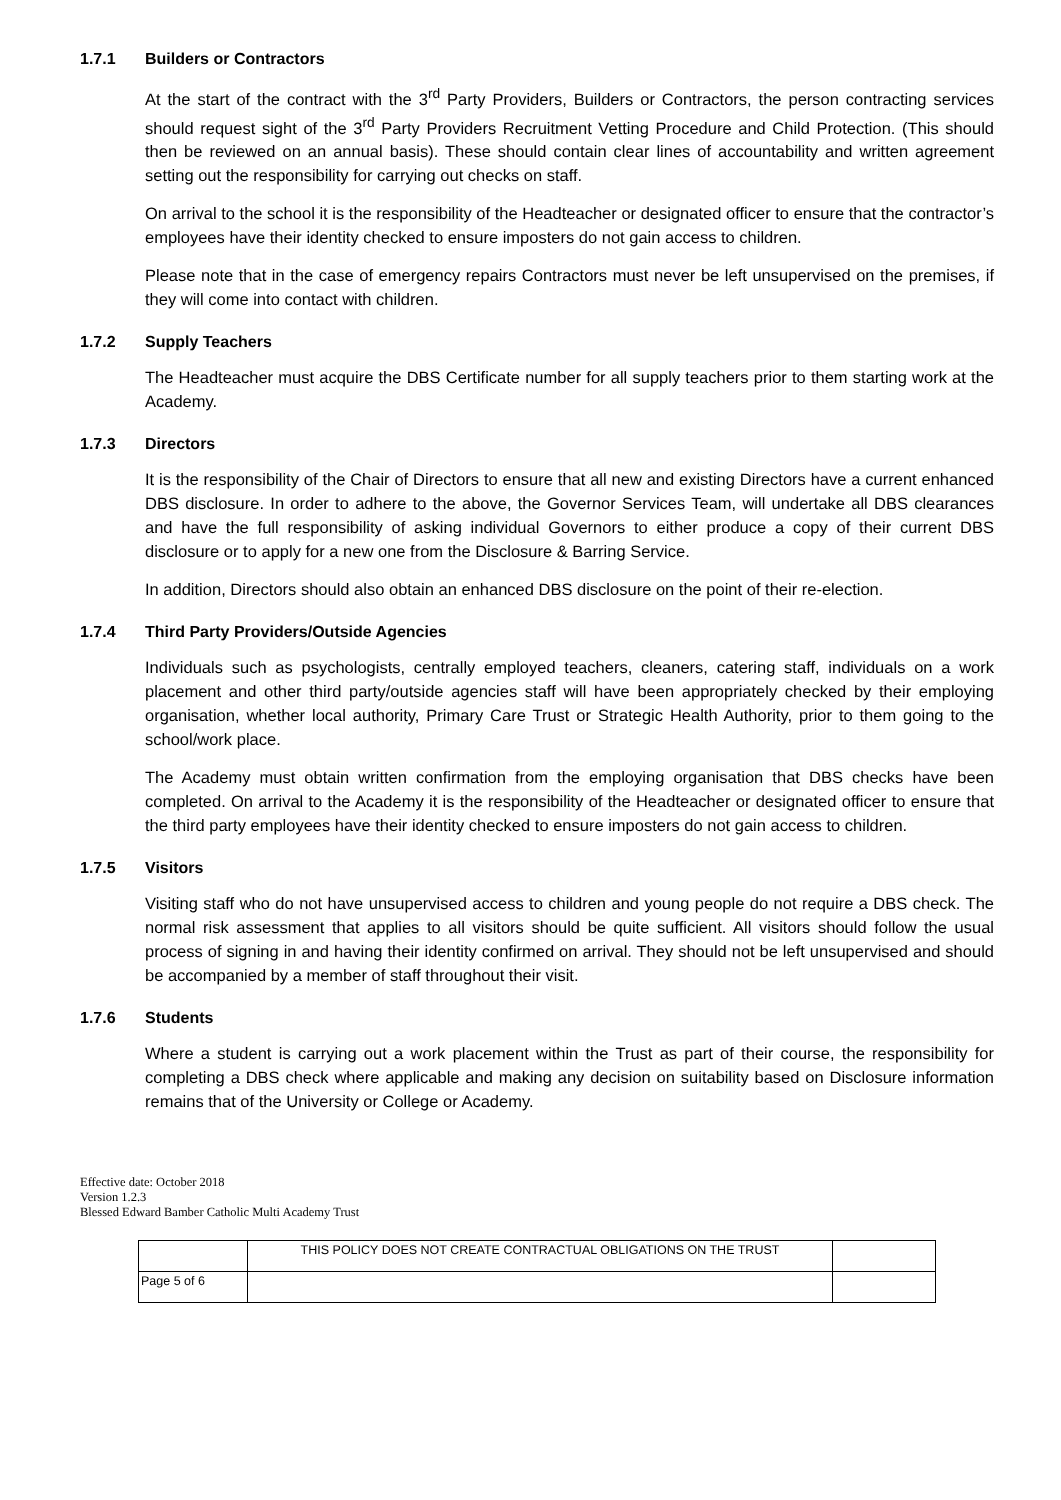1.7.1 Builders or Contractors
At the start of the contract with the 3<sup>rd</sup> Party Providers, Builders or Contractors, the person contracting services should request sight of the 3<sup>rd</sup> Party Providers Recruitment Vetting Procedure and Child Protection. (This should then be reviewed on an annual basis). These should contain clear lines of accountability and written agreement setting out the responsibility for carrying out checks on staff.
On arrival to the school it is the responsibility of the Headteacher or designated officer to ensure that the contractor’s employees have their identity checked to ensure imposters do not gain access to children.
Please note that in the case of emergency repairs Contractors must never be left unsupervised on the premises, if they will come into contact with children.
1.7.2 Supply Teachers
The Headteacher must acquire the DBS Certificate number for all supply teachers prior to them starting work at the Academy.
1.7.3 Directors
It is the responsibility of the Chair of Directors to ensure that all new and existing Directors have a current enhanced DBS disclosure. In order to adhere to the above, the Governor Services Team, will undertake all DBS clearances and have the full responsibility of asking individual Governors to either produce a copy of their current DBS disclosure or to apply for a new one from the Disclosure & Barring Service.
In addition, Directors should also obtain an enhanced DBS disclosure on the point of their re-election.
1.7.4 Third Party Providers/Outside Agencies
Individuals such as psychologists, centrally employed teachers, cleaners, catering staff, individuals on a work placement and other third party/outside agencies staff will have been appropriately checked by their employing organisation, whether local authority, Primary Care Trust or Strategic Health Authority, prior to them going to the school/work place.
The Academy must obtain written confirmation from the employing organisation that DBS checks have been completed. On arrival to the Academy it is the responsibility of the Headteacher or designated officer to ensure that the third party employees have their identity checked to ensure imposters do not gain access to children.
1.7.5 Visitors
Visiting staff who do not have unsupervised access to children and young people do not require a DBS check. The normal risk assessment that applies to all visitors should be quite sufficient. All visitors should follow the usual process of signing in and having their identity confirmed on arrival. They should not be left unsupervised and should be accompanied by a member of staff throughout their visit.
1.7.6 Students
Where a student is carrying out a work placement within the Trust as part of their course, the responsibility for completing a DBS check where applicable and making any decision on suitability based on Disclosure information remains that of the University or College or Academy.
Effective date: October 2018
Version 1.2.3
Blessed Edward Bamber Catholic Multi Academy Trust
| | THIS POLICY DOES NOT CREATE CONTRACTUAL OBLIGATIONS ON THE TRUST | |
| Page 5 of 6 | | |